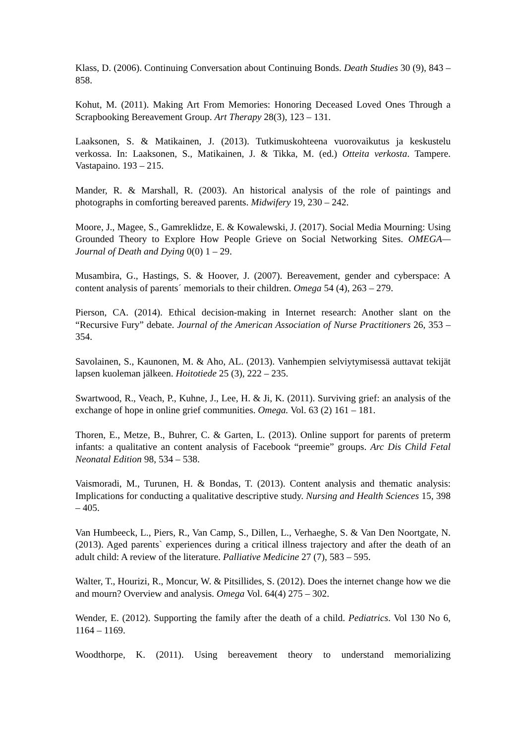Klass, D. (2006). Continuing Conversation about Continuing Bonds. Death Studies 30 (9), 843 – 858.
Kohut, M. (2011). Making Art From Memories: Honoring Deceased Loved Ones Through a Scrapbooking Bereavement Group. Art Therapy 28(3), 123 – 131.
Laaksonen, S. & Matikainen, J. (2013). Tutkimuskohteena vuorovaikutus ja keskustelu verkossa. In: Laaksonen, S., Matikainen, J. & Tikka, M. (ed.) Otteita verkosta. Tampere. Vastapaino. 193 – 215.
Mander, R. & Marshall, R. (2003). An historical analysis of the role of paintings and photographs in comforting bereaved parents. Midwifery 19, 230 – 242.
Moore, J., Magee, S., Gamreklidze, E. & Kowalewski, J. (2017). Social Media Mourning: Using Grounded Theory to Explore How People Grieve on Social Networking Sites. OMEGA—Journal of Death and Dying 0(0) 1 – 29.
Musambira, G., Hastings, S. & Hoover, J. (2007). Bereavement, gender and cyberspace: A content analysis of parents´ memorials to their children. Omega 54 (4), 263 – 279.
Pierson, CA. (2014). Ethical decision-making in Internet research: Another slant on the “Recursive Fury” debate. Journal of the American Association of Nurse Practitioners 26, 353 – 354.
Savolainen, S., Kaunonen, M. & Aho, AL. (2013). Vanhempien selviytymisessä auttavat tekijät lapsen kuoleman jälkeen. Hoitotiede 25 (3), 222 – 235.
Swartwood, R., Veach, P., Kuhne, J., Lee, H. & Ji, K. (2011). Surviving grief: an analysis of the exchange of hope in online grief communities. Omega. Vol. 63 (2) 161 – 181.
Thoren, E., Metze, B., Buhrer, C. & Garten, L. (2013). Online support for parents of preterm infants: a qualitative an content analysis of Facebook “preemie” groups. Arc Dis Child Fetal Neonatal Edition 98, 534 – 538.
Vaismoradi, M., Turunen, H. & Bondas, T. (2013). Content analysis and thematic analysis: Implications for conducting a qualitative descriptive study. Nursing and Health Sciences 15, 398 – 405.
Van Humbeeck, L., Piers, R., Van Camp, S., Dillen, L., Verhaeghe, S. & Van Den Noortgate, N. (2013). Aged parents` experiences during a critical illness trajectory and after the death of an adult child: A review of the literature. Palliative Medicine 27 (7), 583 – 595.
Walter, T., Hourizi, R., Moncur, W. & Pitsillides, S. (2012). Does the internet change how we die and mourn? Overview and analysis. Omega Vol. 64(4) 275 – 302.
Wender, E. (2012). Supporting the family after the death of a child. Pediatrics. Vol 130 No 6, 1164 – 1169.
Woodthorpe, K. (2011). Using bereavement theory to understand memorializing